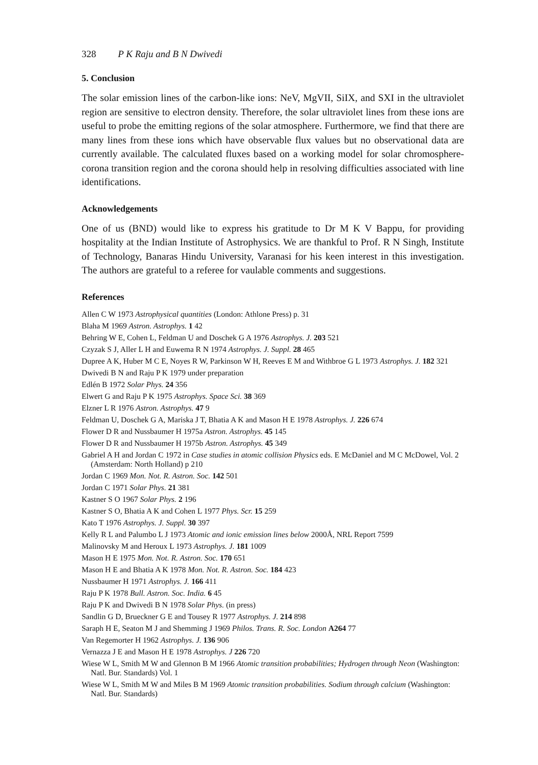328 P K Raju and B N Dwivedi
5. Conclusion
The solar emission lines of the carbon-like ions: NeV, MgVII, SiIX, and SXI in the ultraviolet region are sensitive to electron density. Therefore, the solar ultraviolet lines from these ions are useful to probe the emitting regions of the solar atmosphere. Furthermore, we find that there are many lines from these ions which have observable flux values but no observational data are currently available. The calculated fluxes based on a working model for solar chromosphere-corona transition region and the corona should help in resolving difficulties associated with line identifications.
Acknowledgements
One of us (BND) would like to express his gratitude to Dr M K V Bappu, for providing hospitality at the Indian Institute of Astrophysics. We are thankful to Prof. R N Singh, Institute of Technology, Banaras Hindu University, Varanasi for his keen interest in this investigation. The authors are grateful to a referee for vaulable comments and suggestions.
References
Allen C W 1973 Astrophysical quantities (London: Athlone Press) p. 31
Blaha M 1969 Astron. Astrophys. 1 42
Behring W E, Cohen L, Feldman U and Doschek G A 1976 Astrophys. J. 203 521
Czyzak S J, Aller L H and Euwema R N 1974 Astrophys. J. Suppl. 28 465
Dupree A K, Huber M C E, Noyes R W, Parkinson W H, Reeves E M and Withbroe G L 1973 Astrophys. J. 182 321
Dwivedi B N and Raju P K 1979 under preparation
Edlén B 1972 Solar Phys. 24 356
Elwert G and Raju P K 1975 Astrophys. Space Sci. 38 369
Elzner L R 1976 Astron. Astrophys. 47 9
Feldman U, Doschek G A, Mariska J T, Bhatia A K and Mason H E 1978 Astrophys. J. 226 674
Flower D R and Nussbaumer H 1975a Astron. Astrophys. 45 145
Flower D R and Nussbaumer H 1975b Astron. Astrophys. 45 349
Gabriel A H and Jordan C 1972 in Case studies in atomic collision Physics eds. E McDaniel and M C McDowel, Vol. 2 (Amsterdam: North Holland) p 210
Jordan C 1969 Mon. Not. R. Astron. Soc. 142 501
Jordan C 1971 Solar Phys. 21 381
Kastner S O 1967 Solar Phys. 2 196
Kastner S O, Bhatia A K and Cohen L 1977 Phys. Scr. 15 259
Kato T 1976 Astrophys. J. Suppl. 30 397
Kelly R L and Palumbo L J 1973 Atomic and ionic emission lines below 2000Å, NRL Report 7599
Malinovsky M and Heroux L 1973 Astrophys. J. 181 1009
Mason H E 1975 Mon. Not. R. Astron. Soc. 170 651
Mason H E and Bhatia A K 1978 Mon. Not. R. Astron. Soc. 184 423
Nussbaumer H 1971 Astrophys. J. 166 411
Raju P K 1978 Bull. Astron. Soc. India. 6 45
Raju P K and Dwivedi B N 1978 Solar Phys. (in press)
Sandlin G D, Brueckner G E and Tousey R 1977 Astrophys. J. 214 898
Saraph H E, Seaton M J and Shemming J 1969 Philos. Trans. R. Soc. London A264 77
Van Regemorter H 1962 Astrophys. J. 136 906
Vernazza J E and Mason H E 1978 Astrophys. J 226 720
Wiese W L, Smith M W and Glennon B M 1966 Atomic transition probabilities; Hydrogen through Neon (Washington: Natl. Bur. Standards) Vol. 1
Wiese W L, Smith M W and Miles B M 1969 Atomic transition probabilities. Sodium through calcium (Washington: Natl. Bur. Standards)